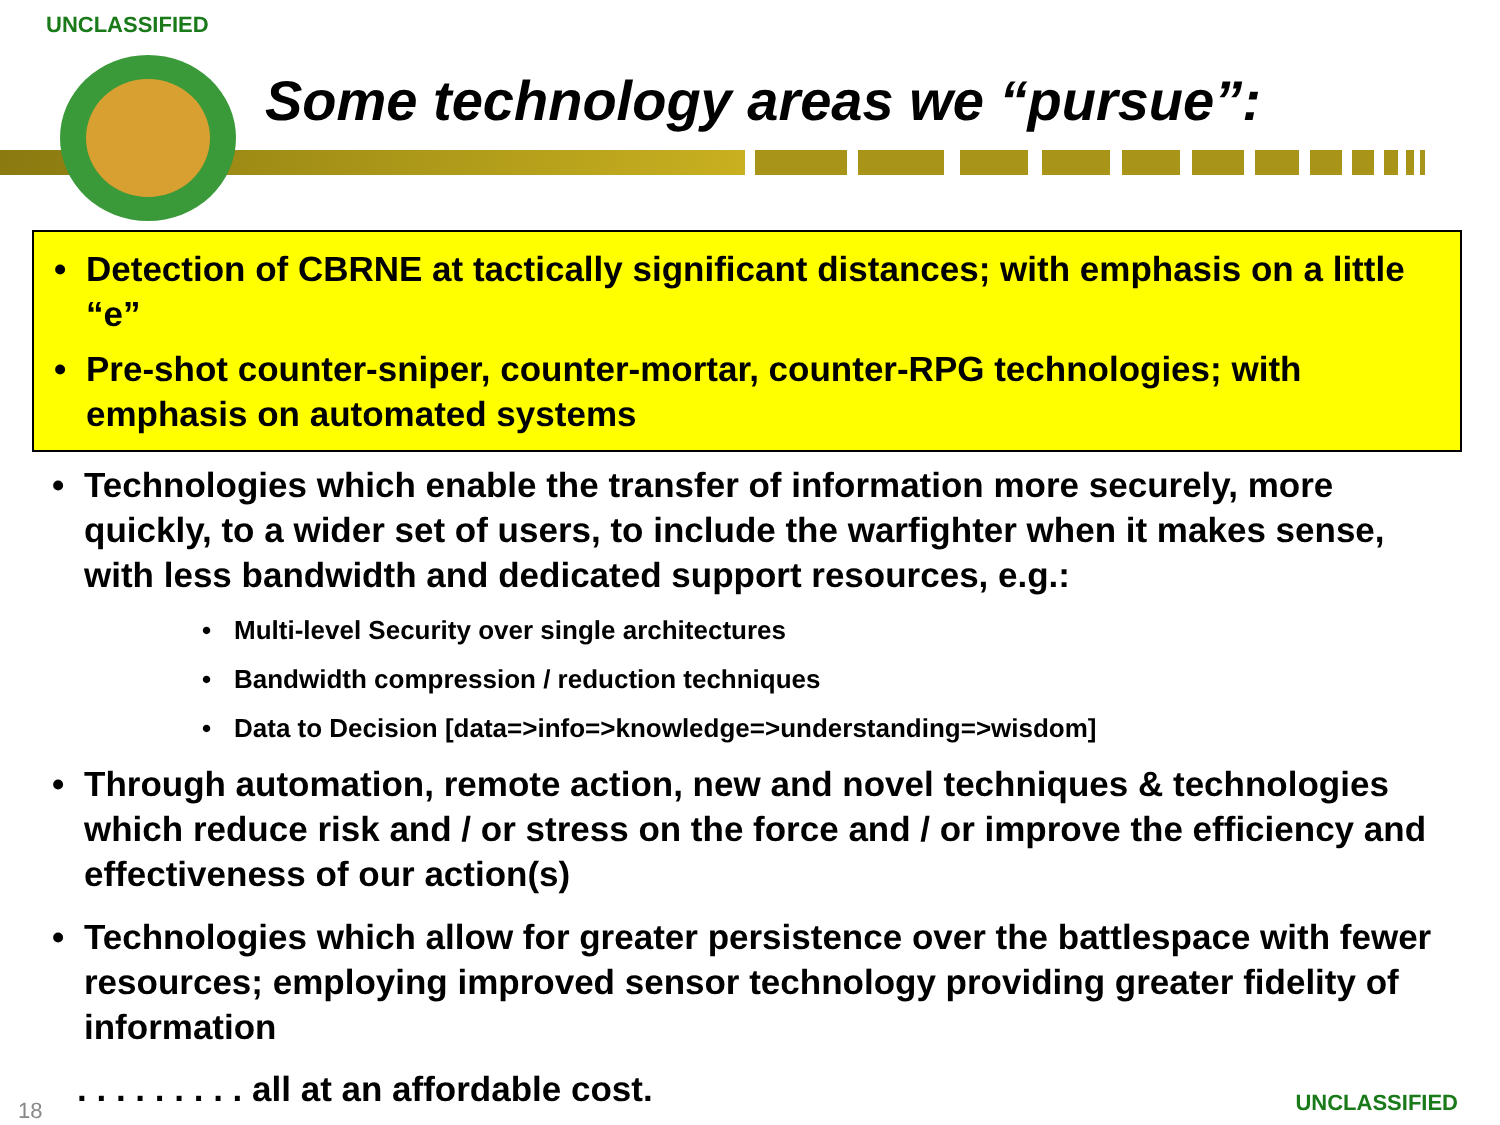UNCLASSIFIED
Some technology areas we “pursue”:
• Detection of CBRNE at tactically significant distances; with emphasis on a little “e”
• Pre-shot counter-sniper, counter-mortar, counter-RPG technologies; with emphasis on automated systems
• Technologies which enable the transfer of information more securely, more quickly, to a wider set of users, to include the warfighter when it makes sense, with less bandwidth and dedicated support resources, e.g.:
• Multi-level Security over single architectures
• Bandwidth compression / reduction techniques
• Data to Decision [data=>info=>knowledge=>understanding=>wisdom]
• Through automation, remote action, new and novel techniques & technologies which reduce risk and / or stress on the force and / or improve the efficiency and effectiveness of our action(s)
• Technologies which allow for greater persistence over the battlespace with fewer resources; employing improved sensor technology providing greater fidelity of information
. . . . . . . . . all at an affordable cost.
18 UNCLASSIFIED